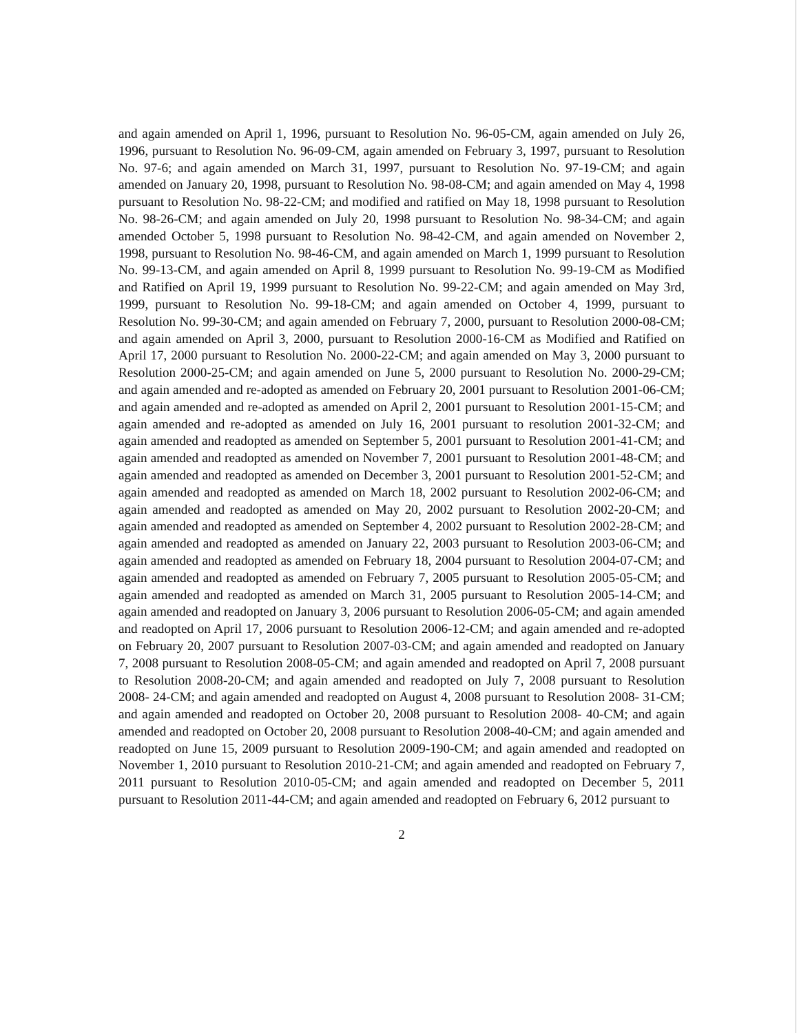and again amended on April 1, 1996, pursuant to Resolution No. 96-05-CM, again amended on July 26, 1996, pursuant to Resolution No. 96-09-CM, again amended on February 3, 1997, pursuant to Resolution No. 97-6; and again amended on March 31, 1997, pursuant to Resolution No. 97-19-CM; and again amended on January 20, 1998, pursuant to Resolution No. 98-08-CM; and again amended on May 4, 1998 pursuant to Resolution No. 98-22-CM; and modified and ratified on May 18, 1998 pursuant to Resolution No. 98-26-CM; and again amended on July 20, 1998 pursuant to Resolution No. 98-34-CM; and again amended October 5, 1998 pursuant to Resolution No. 98-42-CM, and again amended on November 2, 1998, pursuant to Resolution No. 98-46-CM, and again amended on March 1, 1999 pursuant to Resolution No. 99-13-CM, and again amended on April 8, 1999 pursuant to Resolution No. 99-19-CM as Modified and Ratified on April 19, 1999 pursuant to Resolution No. 99-22-CM; and again amended on May 3rd, 1999, pursuant to Resolution No. 99-18-CM; and again amended on October 4, 1999, pursuant to Resolution No. 99-30-CM; and again amended on February 7, 2000, pursuant to Resolution 2000-08-CM; and again amended on April 3, 2000, pursuant to Resolution 2000-16-CM as Modified and Ratified on April 17, 2000 pursuant to Resolution No. 2000-22-CM; and again amended on May 3, 2000 pursuant to Resolution 2000-25-CM; and again amended on June 5, 2000 pursuant to Resolution No. 2000-29-CM; and again amended and re-adopted as amended on February 20, 2001 pursuant to Resolution 2001-06-CM; and again amended and re-adopted as amended on April 2, 2001 pursuant to Resolution 2001-15-CM; and again amended and re-adopted as amended on July 16, 2001 pursuant to resolution 2001-32-CM; and again amended and readopted as amended on September 5, 2001 pursuant to Resolution 2001-41-CM; and again amended and readopted as amended on November 7, 2001 pursuant to Resolution 2001-48-CM; and again amended and readopted as amended on December 3, 2001 pursuant to Resolution 2001-52-CM; and again amended and readopted as amended on March 18, 2002 pursuant to Resolution 2002-06-CM; and again amended and readopted as amended on May 20, 2002 pursuant to Resolution 2002-20-CM; and again amended and readopted as amended on September 4, 2002 pursuant to Resolution 2002-28-CM; and again amended and readopted as amended on January 22, 2003 pursuant to Resolution 2003-06-CM; and again amended and readopted as amended on February 18, 2004 pursuant to Resolution 2004-07-CM; and again amended and readopted as amended on February 7, 2005 pursuant to Resolution 2005-05-CM; and again amended and readopted as amended on March 31, 2005 pursuant to Resolution 2005-14-CM; and again amended and readopted on January 3, 2006 pursuant to Resolution 2006-05-CM; and again amended and readopted on April 17, 2006 pursuant to Resolution 2006-12-CM; and again amended and re-adopted on February 20, 2007 pursuant to Resolution 2007-03-CM; and again amended and readopted on January 7, 2008 pursuant to Resolution 2008-05-CM; and again amended and readopted on April 7, 2008 pursuant to Resolution 2008-20-CM; and again amended and readopted on July 7, 2008 pursuant to Resolution 2008- 24-CM; and again amended and readopted on August 4, 2008 pursuant to Resolution 2008- 31-CM; and again amended and readopted on October 20, 2008 pursuant to Resolution 2008- 40-CM; and again amended and readopted on October 20, 2008 pursuant to Resolution 2008-40-CM; and again amended and readopted on June 15, 2009 pursuant to Resolution 2009-190-CM; and again amended and readopted on November 1, 2010 pursuant to Resolution 2010-21-CM; and again amended and readopted on February 7, 2011 pursuant to Resolution 2010-05-CM; and again amended and readopted on December 5, 2011 pursuant to Resolution 2011-44-CM; and again amended and readopted on February 6, 2012 pursuant to
2